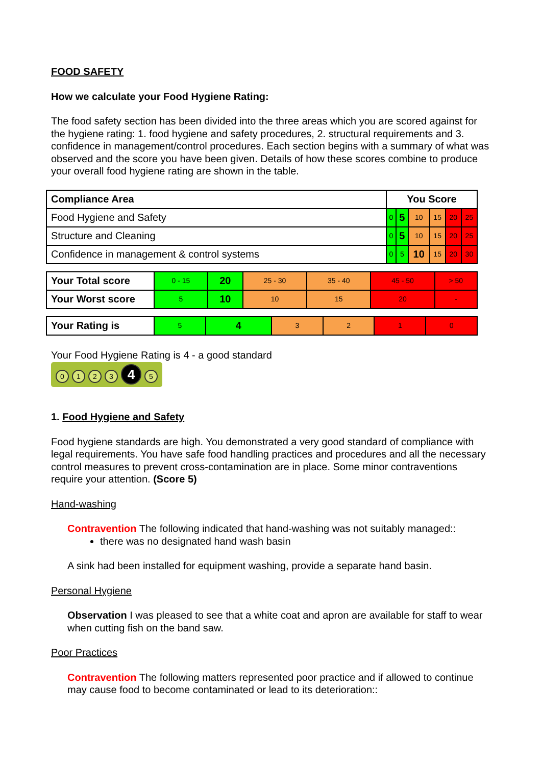FOOD SAFETY
How we calculate your Food Hygiene Rating:
The food safety section has been divided into the three areas which you are scored against for the hygiene rating: 1. food hygiene and safety procedures, 2. structural requirements and 3. confidence in management/control procedures. Each section begins with a summary of what was observed and the score you have been given. Details of how these scores combine to produce your overall food hygiene rating are shown in the table.
| Compliance Area | You Score | | | | | |
| Food Hygiene and Safety | 0 | 5 | 10 | 15 | 20 | 25 |
| Structure and Cleaning | 0 | 5 | 10 | 15 | 20 | 25 |
| Confidence in management & control systems | 0 | 5 | 10 | 15 | 20 | 30 |
| Your Total score | 0 - 15 | 20 | 25 - 30 | 35 - 40 | 45 - 50 | > 50 |
| Your Worst score | 5 | 10 | 10 | 15 | 20 | - |
| Your Rating is | 5 | 4 | 3 | 2 | 1 | 0 |
Your Food Hygiene Rating is 4 - a good standard
0123 4 5
1. Food Hygiene and Safety
Food hygiene standards are high. You demonstrated a very good standard of compliance with legal requirements. You have safe food handling practices and procedures and all the necessary control measures to prevent cross-contamination are in place. Some minor contraventions require your attention. (Score 5)
Hand-washing
Contravention The following indicated that hand-washing was not suitably managed::
there was no designated hand wash basin
A sink had been installed for equipment washing, provide a separate hand basin.
Personal Hygiene
Observation I was pleased to see that a white coat and apron are available for staff to wear when cutting fish on the band saw.
Poor Practices
Contravention The following matters represented poor practice and if allowed to continue may cause food to become contaminated or lead to its deterioration::